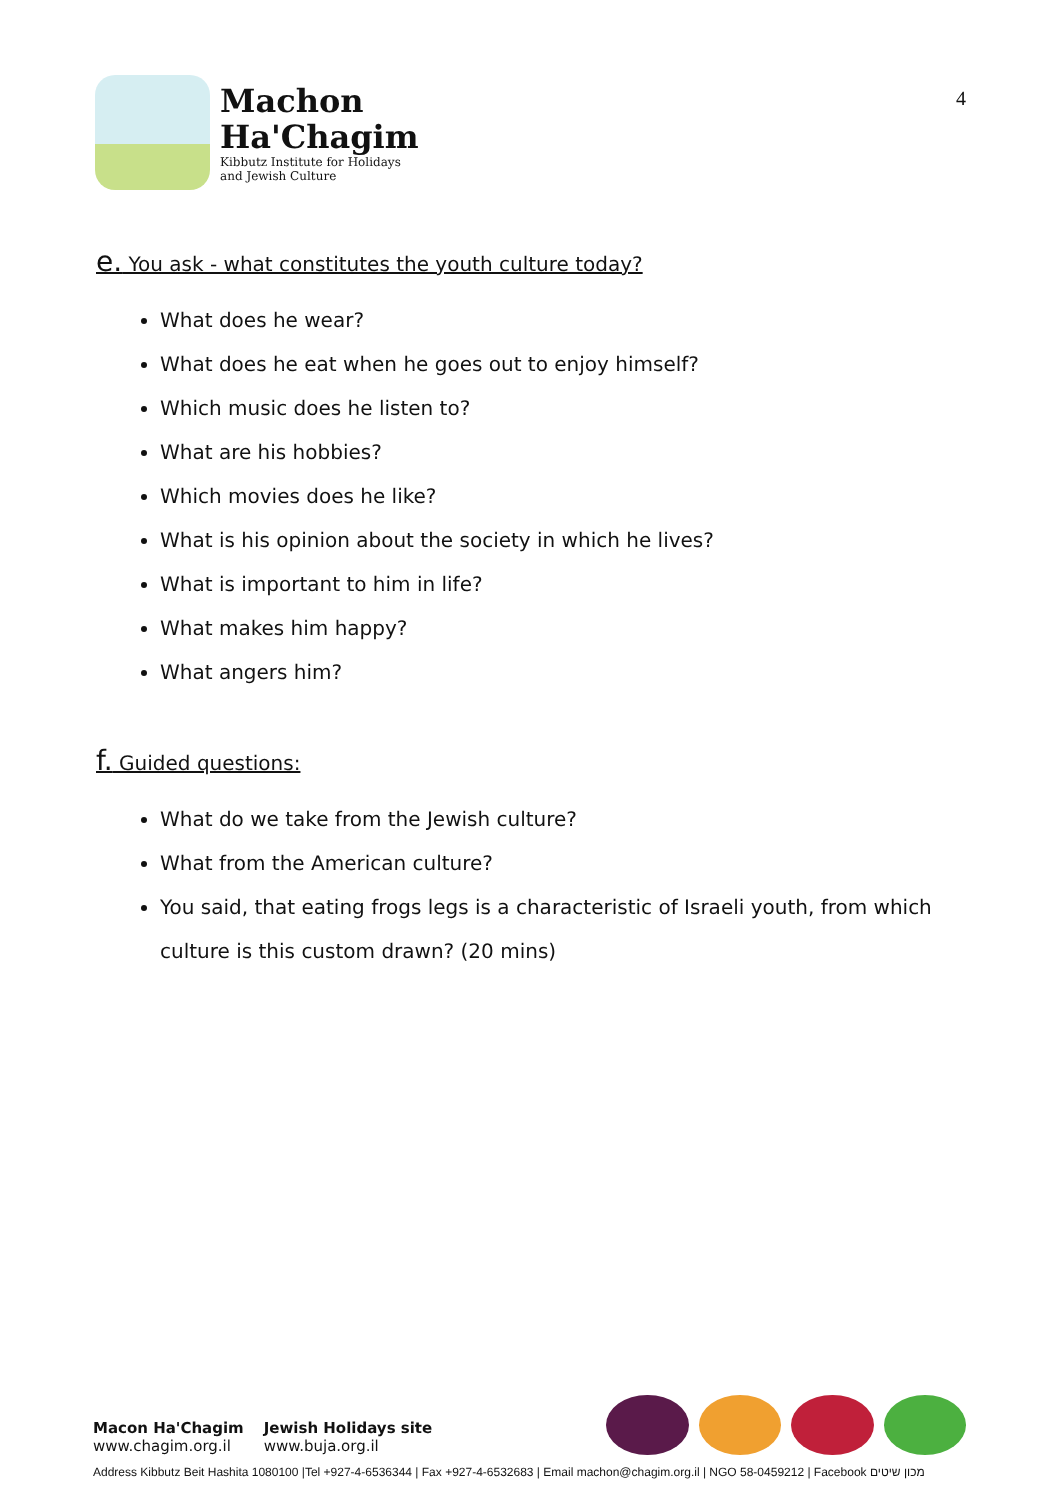Machon
Ha'Chagim
Kibbutz Institute for Holidays
and Jewish Culture
4
e. You ask - what constitutes the youth culture today?
What does he wear?
What does he eat when he goes out to enjoy himself?
Which music does he listen to?
What are his hobbies?
Which movies does he like?
What is his opinion about the society in which he lives?
What is important to him in life?
What makes him happy?
What angers him?
f. Guided questions:
What do we take from the Jewish culture?
What from the American culture?
You said, that eating frogs legs is a characteristic of Israeli youth, from which culture is this custom drawn? (20 mins)
Macon Ha'Chagim
www.chagim.org.il
Jewish Holidays site
www.buja.org.il
Address Kibbutz Beit Hashita 1080100 |Tel +927-4-6536344 | Fax +927-4-6532683 | Email machon@chagim.org.il | NGO 58-0459212 | Facebook מכון שיטים